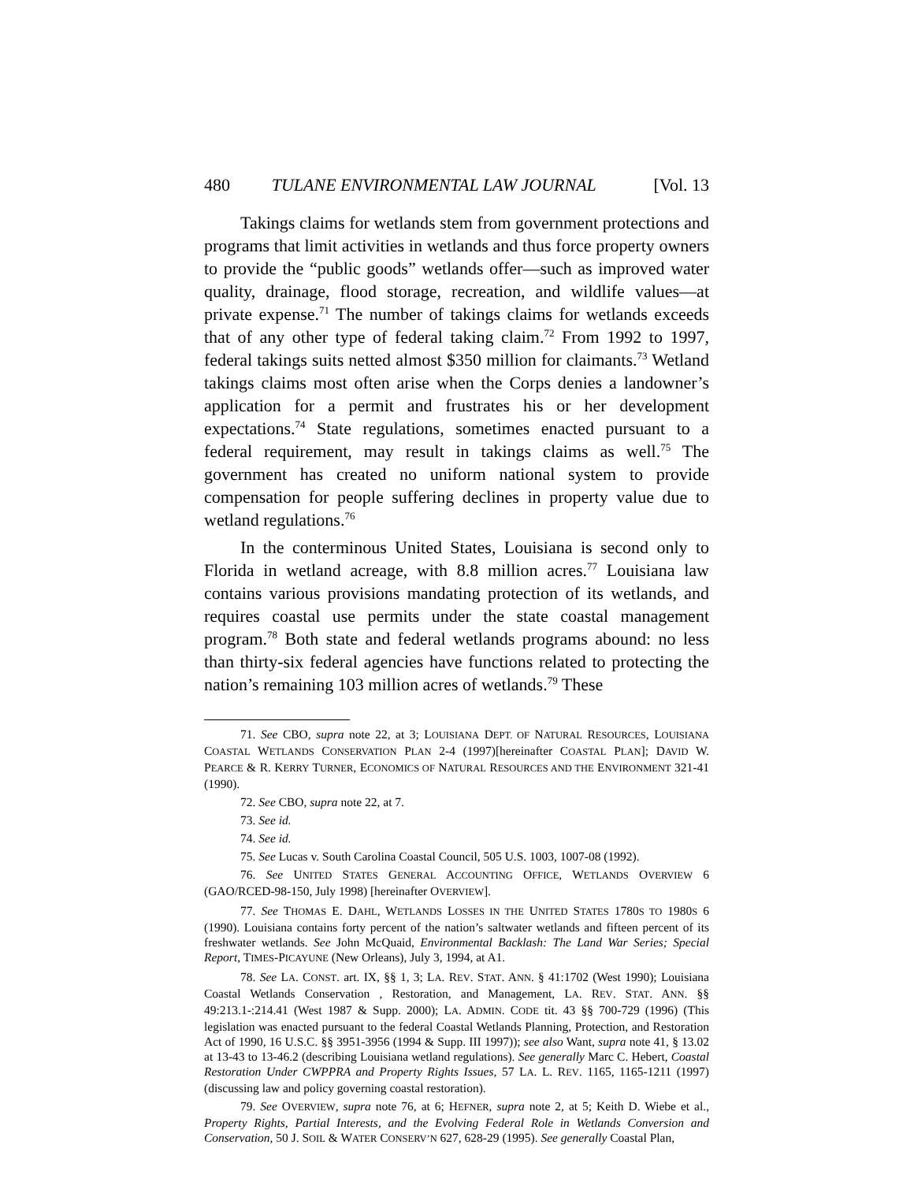480 TULANE ENVIRONMENTAL LAW JOURNAL [Vol. 13
Takings claims for wetlands stem from government protections and programs that limit activities in wetlands and thus force property owners to provide the “public goods” wetlands offer—such as improved water quality, drainage, flood storage, recreation, and wildlife values—at private expense.<sup>71</sup> The number of takings claims for wetlands exceeds that of any other type of federal taking claim.<sup>72</sup> From 1992 to 1997, federal takings suits netted almost $350 million for claimants.<sup>73</sup> Wetland takings claims most often arise when the Corps denies a landowner’s application for a permit and frustrates his or her development expectations.<sup>74</sup> State regulations, sometimes enacted pursuant to a federal requirement, may result in takings claims as well.<sup>75</sup> The government has created no uniform national system to provide compensation for people suffering declines in property value due to wetland regulations.<sup>76</sup>
In the conterminous United States, Louisiana is second only to Florida in wetland acreage, with 8.8 million acres.<sup>77</sup> Louisiana law contains various provisions mandating protection of its wetlands, and requires coastal use permits under the state coastal management program.<sup>78</sup> Both state and federal wetlands programs abound: no less than thirty-six federal agencies have functions related to protecting the nation’s remaining 103 million acres of wetlands.<sup>79</sup> These
71. See CBO, supra note 22, at 3; LOUISIANA DEPT. OF NATURAL RESOURCES, LOUISIANA COASTAL WETLANDS CONSERVATION PLAN 2-4 (1997)[hereinafter COASTAL PLAN]; DAVID W. PEARCE & R. KERRY TURNER, ECONOMICS OF NATURAL RESOURCES AND THE ENVIRONMENT 321-41 (1990).
72. See CBO, supra note 22, at 7.
73. See id.
74. See id.
75. See Lucas v. South Carolina Coastal Council, 505 U.S. 1003, 1007-08 (1992).
76. See UNITED STATES GENERAL ACCOUNTING OFFICE, WETLANDS OVERVIEW 6 (GAO/RCED-98-150, July 1998) [hereinafter OVERVIEW].
77. See THOMAS E. DAHL, WETLANDS LOSSES IN THE UNITED STATES 1780S TO 1980S 6 (1990). Louisiana contains forty percent of the nation’s saltwater wetlands and fifteen percent of its freshwater wetlands. See John McQuaid, Environmental Backlash: The Land War Series; Special Report, TIMES-PICAYUNE (New Orleans), July 3, 1994, at A1.
78. See LA. CONST. art. IX, §§ 1, 3; LA. REV. STAT. ANN. § 41:1702 (West 1990); Louisiana Coastal Wetlands Conservation , Restoration, and Management, LA. REV. STAT. ANN. §§ 49:213.1-:214.41 (West 1987 & Supp. 2000); LA. ADMIN. CODE tit. 43 §§ 700-729 (1996) (This legislation was enacted pursuant to the federal Coastal Wetlands Planning, Protection, and Restoration Act of 1990, 16 U.S.C. §§ 3951-3956 (1994 & Supp. III 1997)); see also Want, supra note 41, § 13.02 at 13-43 to 13-46.2 (describing Louisiana wetland regulations). See generally Marc C. Hebert, Coastal Restoration Under CWPPRA and Property Rights Issues, 57 LA. L. REV. 1165, 1165-1211 (1997) (discussing law and policy governing coastal restoration).
79. See OVERVIEW, supra note 76, at 6; HEFNER, supra note 2, at 5; Keith D. Wiebe et al., Property Rights, Partial Interests, and the Evolving Federal Role in Wetlands Conversion and Conservation, 50 J. SOIL & WATER CONSERV’N 627, 628-29 (1995). See generally Coastal Plan,